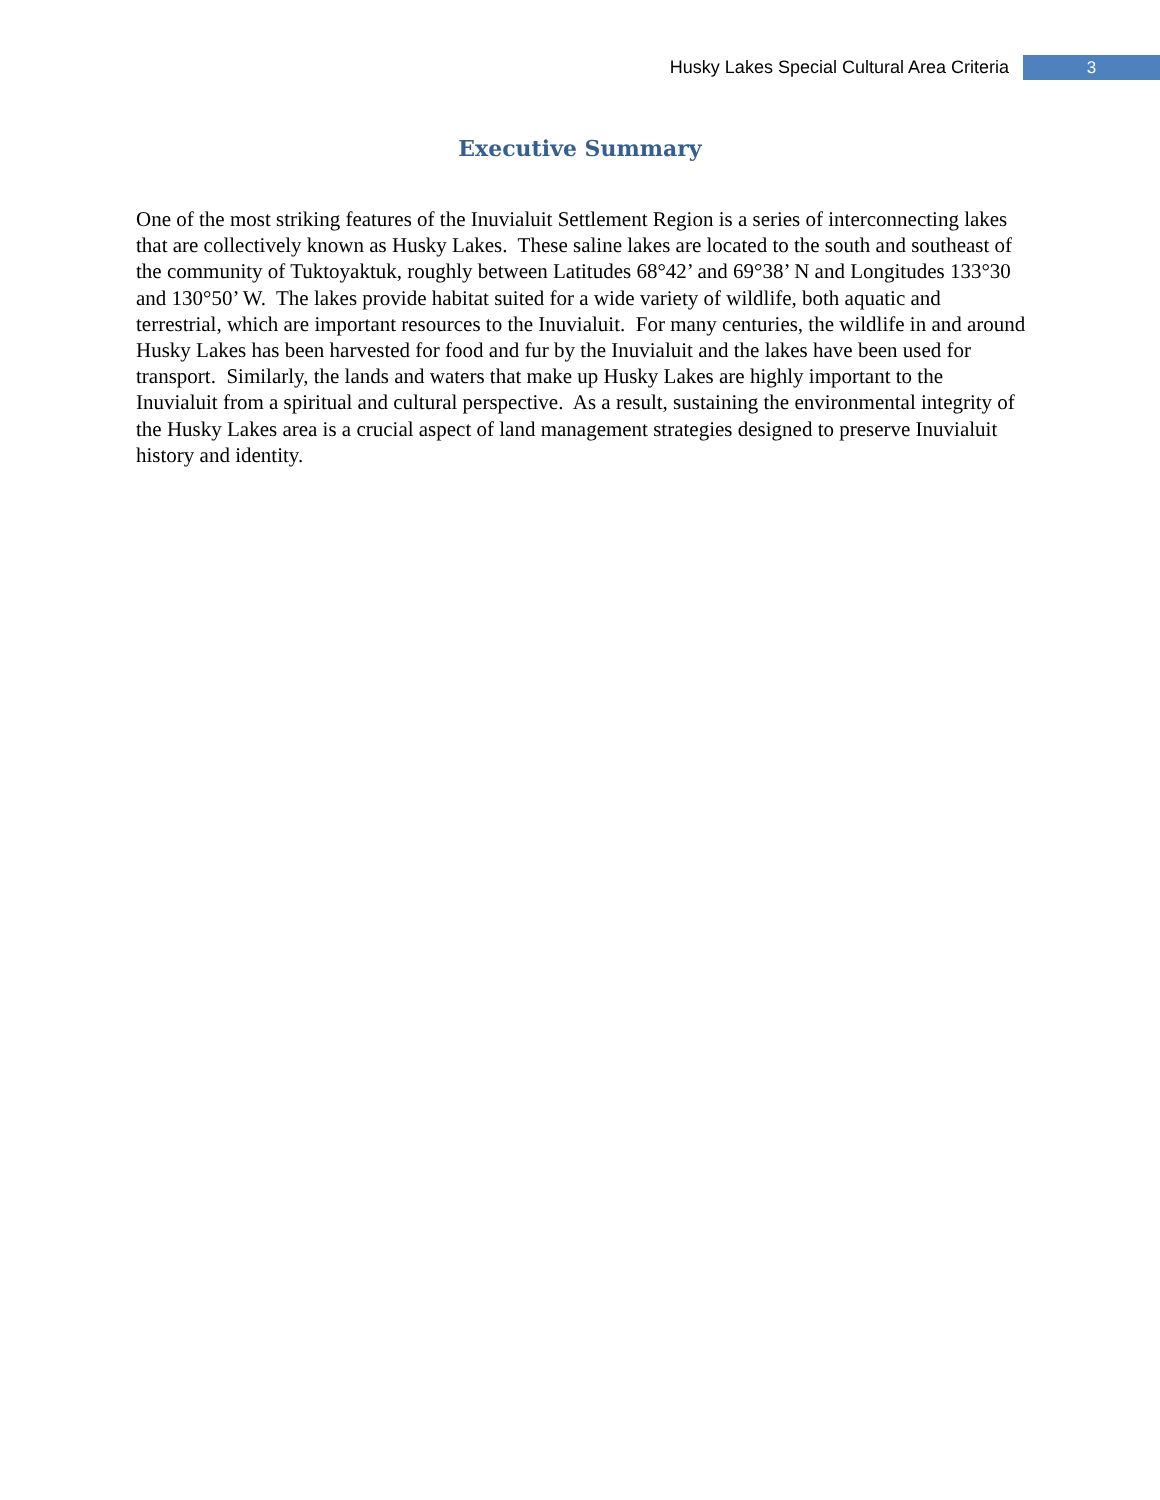Husky Lakes Special Cultural Area Criteria 3
Executive Summary
One of the most striking features of the Inuvialuit Settlement Region is a series of interconnecting lakes that are collectively known as Husky Lakes. These saline lakes are located to the south and southeast of the community of Tuktoyaktuk, roughly between Latitudes 68°42’ and 69°38’ N and Longitudes 133°30 and 130°50’ W. The lakes provide habitat suited for a wide variety of wildlife, both aquatic and terrestrial, which are important resources to the Inuvialuit. For many centuries, the wildlife in and around Husky Lakes has been harvested for food and fur by the Inuvialuit and the lakes have been used for transport. Similarly, the lands and waters that make up Husky Lakes are highly important to the Inuvialuit from a spiritual and cultural perspective. As a result, sustaining the environmental integrity of the Husky Lakes area is a crucial aspect of land management strategies designed to preserve Inuvialuit history and identity.